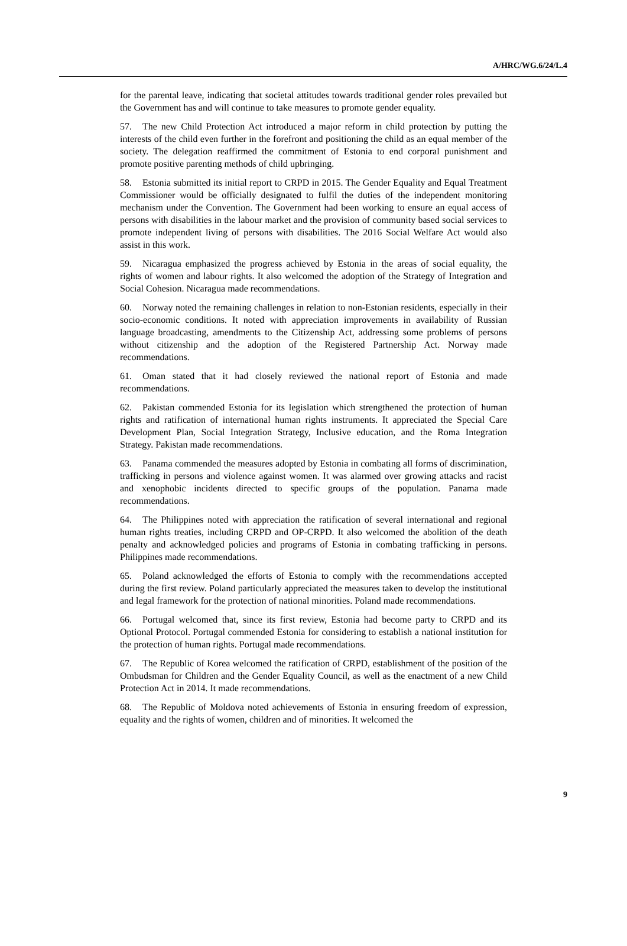A/HRC/WG.6/24/L.4
for the parental leave, indicating that societal attitudes towards traditional gender roles prevailed but the Government has and will continue to take measures to promote gender equality.
57. The new Child Protection Act introduced a major reform in child protection by putting the interests of the child even further in the forefront and positioning the child as an equal member of the society. The delegation reaffirmed the commitment of Estonia to end corporal punishment and promote positive parenting methods of child upbringing.
58. Estonia submitted its initial report to CRPD in 2015. The Gender Equality and Equal Treatment Commissioner would be officially designated to fulfil the duties of the independent monitoring mechanism under the Convention. The Government had been working to ensure an equal access of persons with disabilities in the labour market and the provision of community based social services to promote independent living of persons with disabilities. The 2016 Social Welfare Act would also assist in this work.
59. Nicaragua emphasized the progress achieved by Estonia in the areas of social equality, the rights of women and labour rights. It also welcomed the adoption of the Strategy of Integration and Social Cohesion. Nicaragua made recommendations.
60. Norway noted the remaining challenges in relation to non-Estonian residents, especially in their socio-economic conditions. It noted with appreciation improvements in availability of Russian language broadcasting, amendments to the Citizenship Act, addressing some problems of persons without citizenship and the adoption of the Registered Partnership Act. Norway made recommendations.
61. Oman stated that it had closely reviewed the national report of Estonia and made recommendations.
62. Pakistan commended Estonia for its legislation which strengthened the protection of human rights and ratification of international human rights instruments. It appreciated the Special Care Development Plan, Social Integration Strategy, Inclusive education, and the Roma Integration Strategy. Pakistan made recommendations.
63. Panama commended the measures adopted by Estonia in combating all forms of discrimination, trafficking in persons and violence against women. It was alarmed over growing attacks and racist and xenophobic incidents directed to specific groups of the population. Panama made recommendations.
64. The Philippines noted with appreciation the ratification of several international and regional human rights treaties, including CRPD and OP-CRPD. It also welcomed the abolition of the death penalty and acknowledged policies and programs of Estonia in combating trafficking in persons. Philippines made recommendations.
65. Poland acknowledged the efforts of Estonia to comply with the recommendations accepted during the first review. Poland particularly appreciated the measures taken to develop the institutional and legal framework for the protection of national minorities. Poland made recommendations.
66. Portugal welcomed that, since its first review, Estonia had become party to CRPD and its Optional Protocol. Portugal commended Estonia for considering to establish a national institution for the protection of human rights. Portugal made recommendations.
67. The Republic of Korea welcomed the ratification of CRPD, establishment of the position of the Ombudsman for Children and the Gender Equality Council, as well as the enactment of a new Child Protection Act in 2014. It made recommendations.
68. The Republic of Moldova noted achievements of Estonia in ensuring freedom of expression, equality and the rights of women, children and of minorities. It welcomed the
9